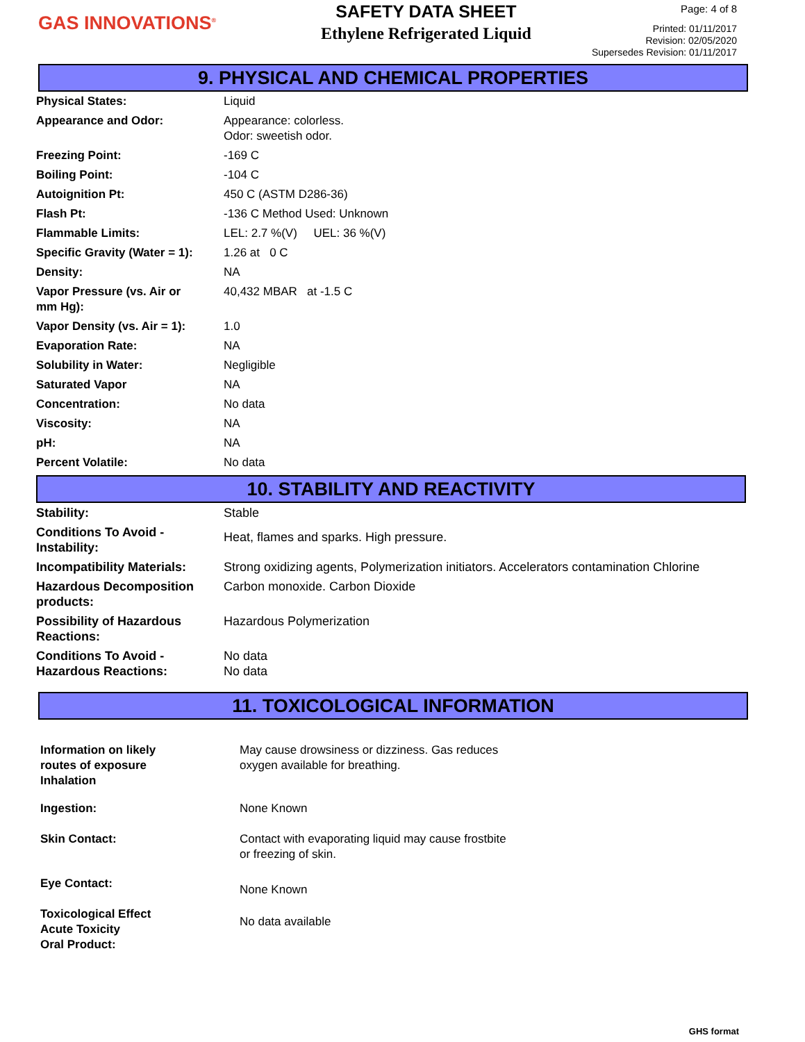GAS INNOVATIONS<sup>®</sup>
SAFETY DATA SHEET
Ethylene Refrigerated Liquid
Page: 4 of 8
Printed: 01/11/2017
Revision: 02/05/2020
Supersedes Revision: 01/11/2017
9. PHYSICAL AND CHEMICAL PROPERTIES
| Physical States: | Liquid |
| Appearance and Odor: | Appearance: colorless. Odor: sweetish odor. |
| Freezing Point: | -169 C |
| Boiling Point: | -104 C |
| Autoignition Pt: | 450 C (ASTM D286-36) |
| Flash Pt: | -136 C Method Used: Unknown |
| Flammable Limits: | LEL: 2.7 %(V) UEL: 36 %(V) |
| Specific Gravity (Water = 1): | 1.26 at 0 C |
| Density: | NA |
| Vapor Pressure (vs. Air or mm Hg): | 40,432 MBAR at -1.5 C |
| Vapor Density (vs. Air = 1): | 1.0 |
| Evaporation Rate: | NA |
| Solubility in Water: | Negligible |
| Saturated Vapor | NA |
| Concentration: | No data |
| Viscosity: | NA |
| pH: | NA |
| Percent Volatile: | No data |
10. STABILITY AND REACTIVITY
| Stability: | Stable |
| Conditions To Avoid - Instability: | Heat, flames and sparks. High pressure. |
| Incompatibility Materials: | Strong oxidizing agents, Polymerization initiators. Accelerators contamination Chlorine |
| Hazardous Decomposition products: | Carbon monoxide. Carbon Dioxide |
| Possibility of Hazardous Reactions: | Hazardous Polymerization |
| Conditions To Avoid - Hazardous Reactions: | No data No data |
11. TOXICOLOGICAL INFORMATION
| Information on likely routes of exposure Inhalation | May cause drowsiness or dizziness. Gas reduces oxygen available for breathing. |
| Ingestion: | None Known |
| Skin Contact: | Contact with evaporating liquid may cause frostbite or freezing of skin. |
| Eye Contact: | None Known |
| Toxicological Effect Acute Toxicity Oral Product: | No data available |
GHS format